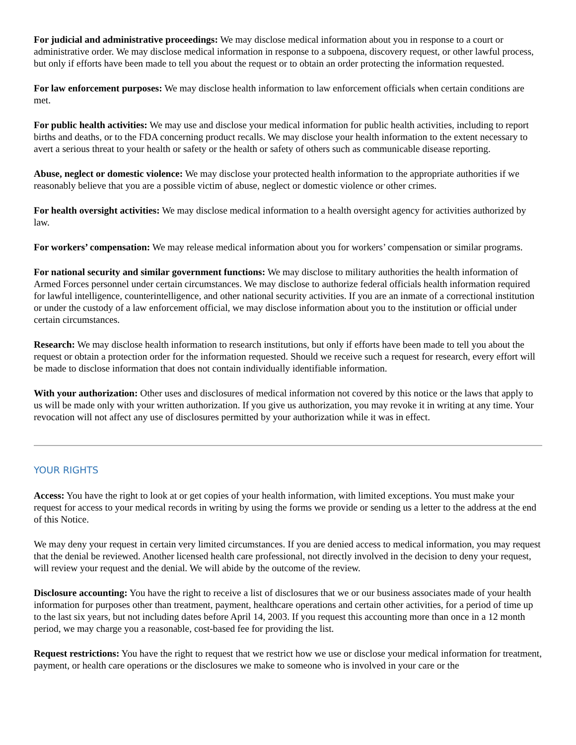For judicial and administrative proceedings: We may disclose medical information about you in response to a court or administrative order. We may disclose medical information in response to a subpoena, discovery request, or other lawful process, but only if efforts have been made to tell you about the request or to obtain an order protecting the information requested.
For law enforcement purposes: We may disclose health information to law enforcement officials when certain conditions are met.
For public health activities: We may use and disclose your medical information for public health activities, including to report births and deaths, or to the FDA concerning product recalls. We may disclose your health information to the extent necessary to avert a serious threat to your health or safety or the health or safety of others such as communicable disease reporting.
Abuse, neglect or domestic violence: We may disclose your protected health information to the appropriate authorities if we reasonably believe that you are a possible victim of abuse, neglect or domestic violence or other crimes.
For health oversight activities: We may disclose medical information to a health oversight agency for activities authorized by law.
For workers’ compensation: We may release medical information about you for workers’ compensation or similar programs.
For national security and similar government functions: We may disclose to military authorities the health information of Armed Forces personnel under certain circumstances. We may disclose to authorize federal officials health information required for lawful intelligence, counterintelligence, and other national security activities. If you are an inmate of a correctional institution or under the custody of a law enforcement official, we may disclose information about you to the institution or official under certain circumstances.
Research: We may disclose health information to research institutions, but only if efforts have been made to tell you about the request or obtain a protection order for the information requested. Should we receive such a request for research, every effort will be made to disclose information that does not contain individually identifiable information.
With your authorization: Other uses and disclosures of medical information not covered by this notice or the laws that apply to us will be made only with your written authorization. If you give us authorization, you may revoke it in writing at any time. Your revocation will not affect any use of disclosures permitted by your authorization while it was in effect.
YOUR RIGHTS
Access: You have the right to look at or get copies of your health information, with limited exceptions. You must make your request for access to your medical records in writing by using the forms we provide or sending us a letter to the address at the end of this Notice.
We may deny your request in certain very limited circumstances. If you are denied access to medical information, you may request that the denial be reviewed. Another licensed health care professional, not directly involved in the decision to deny your request, will review your request and the denial. We will abide by the outcome of the review.
Disclosure accounting: You have the right to receive a list of disclosures that we or our business associates made of your health information for purposes other than treatment, payment, healthcare operations and certain other activities, for a period of time up to the last six years, but not including dates before April 14, 2003. If you request this accounting more than once in a 12 month period, we may charge you a reasonable, cost-based fee for providing the list.
Request restrictions: You have the right to request that we restrict how we use or disclose your medical information for treatment, payment, or health care operations or the disclosures we make to someone who is involved in your care or the